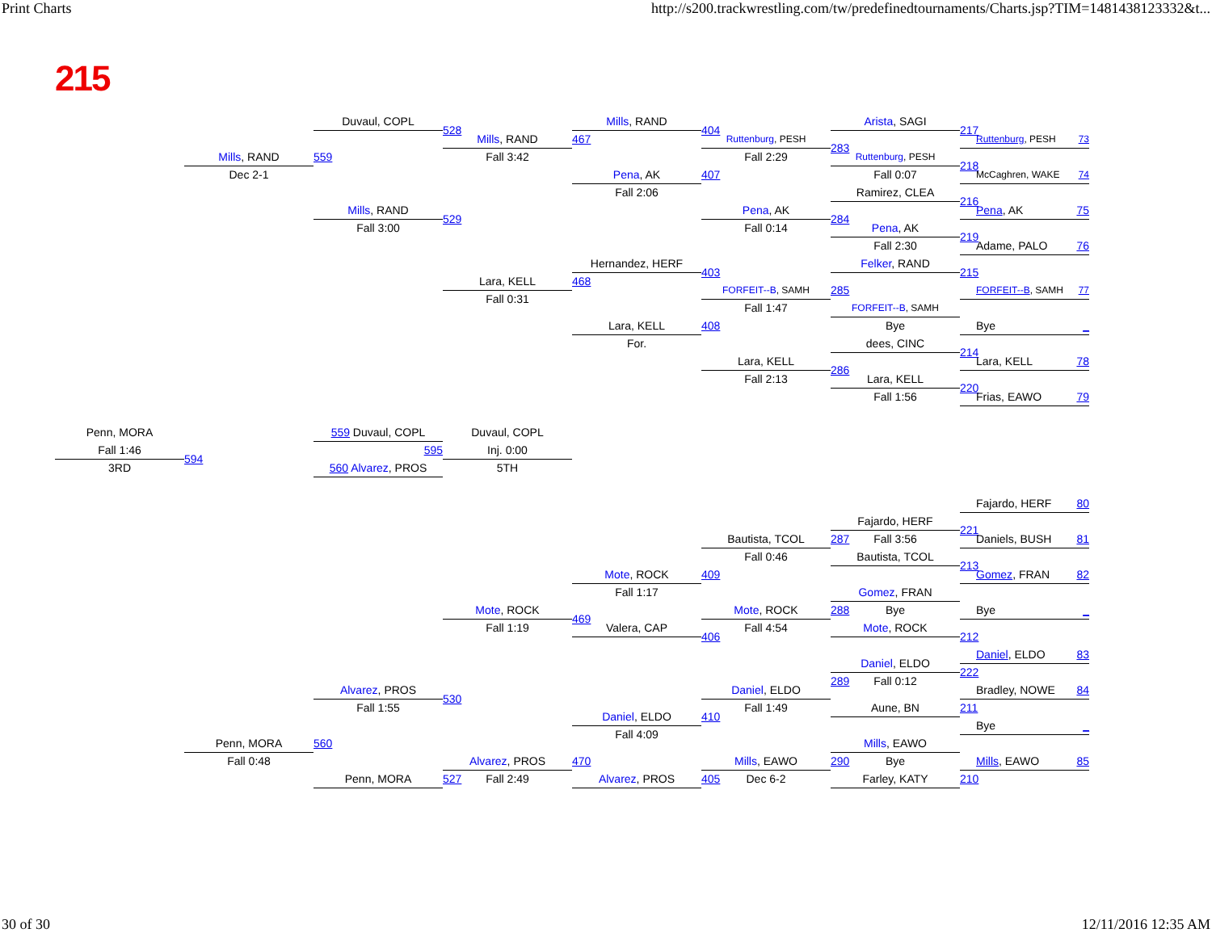Print Charts http://s200.trackwrestling.com/tw/predefinedtournaments/Charts.jsp?TIM=1481438123332&t...
215
Duvaul, COPL
528
Mills, RAND
Fall 3:42
467
Mills, RAND
Pena, AK
Fall 2:06
404
407
Ruttenburg, PESH
Fall 2:29
Pena, AK
Fall 0:14
Arista, SAGI
283
Ruttenburg, PESH
Fall 0:07
Ramirez, CLEA
284
Pena, AK
Fall 2:30
217
Ruttenburg, PESH 73
218
McCaghren, WAKE 74
216
Pena, AK 75
219
Adame, PALO 76
Mills, RAND
Dec 2-1
559
Mills, RAND
Fall 3:00
529
Lara, KELL
Fall 0:31
Hernandez, HERF
468
Lara, KELL
For.
403
FORFEIT--B, SAMH
Fall 1:47
408
Lara, KELL
Fall 2:13
Felker, RAND
285
FORFEIT--B, SAMH
Bye
dees, CINC
286
Lara, KELL
Fall 1:56
215
FORFEIT--B, SAMH 77
Bye _
214
Lara, KELL 78
220
Frias, EAWO 79
Penn, MORA
Fall 1:46
3RD
594
559 Duvaul, COPL
595
560 Alvarez, PROS
Duvaul, COPL
Inj. 0:00
5TH
Fajardo, HERF 80
221
Daniels, BUSH 81
213
Gomez, FRAN 82
Bye _
212
Daniel, ELDO 83
222
Bradley, NOWE 84
211
Bye _
Mills, EAWO 85
210
Fajardo, HERF
287
Fall 3:56
Bautista, TCOL
Gomez, FRAN
288
Bye
Mote, ROCK
Daniel, ELDO
289
Fall 0:12
Aune, BN
Mills, EAWO
290
Bye
Farley, KATY
Bautista, TCOL
Fall 0:46
409
Mote, ROCK
Fall 4:54
406
Daniel, ELDO
Fall 1:49
410
Mills, EAWO
Dec 6-2
405
Mote, ROCK
Fall 1:17
469
Valera, CAP
Daniel, ELDO
Fall 4:09
470
Alvarez, PROS
Mote, ROCK
Fall 1:19
530
Alvarez, PROS
527
Fall 2:49
Alvarez, PROS
Fall 1:55
560
Penn, MORA
Penn, MORA
Fall 0:48
30 of 30 12/11/2016 12:35 AM